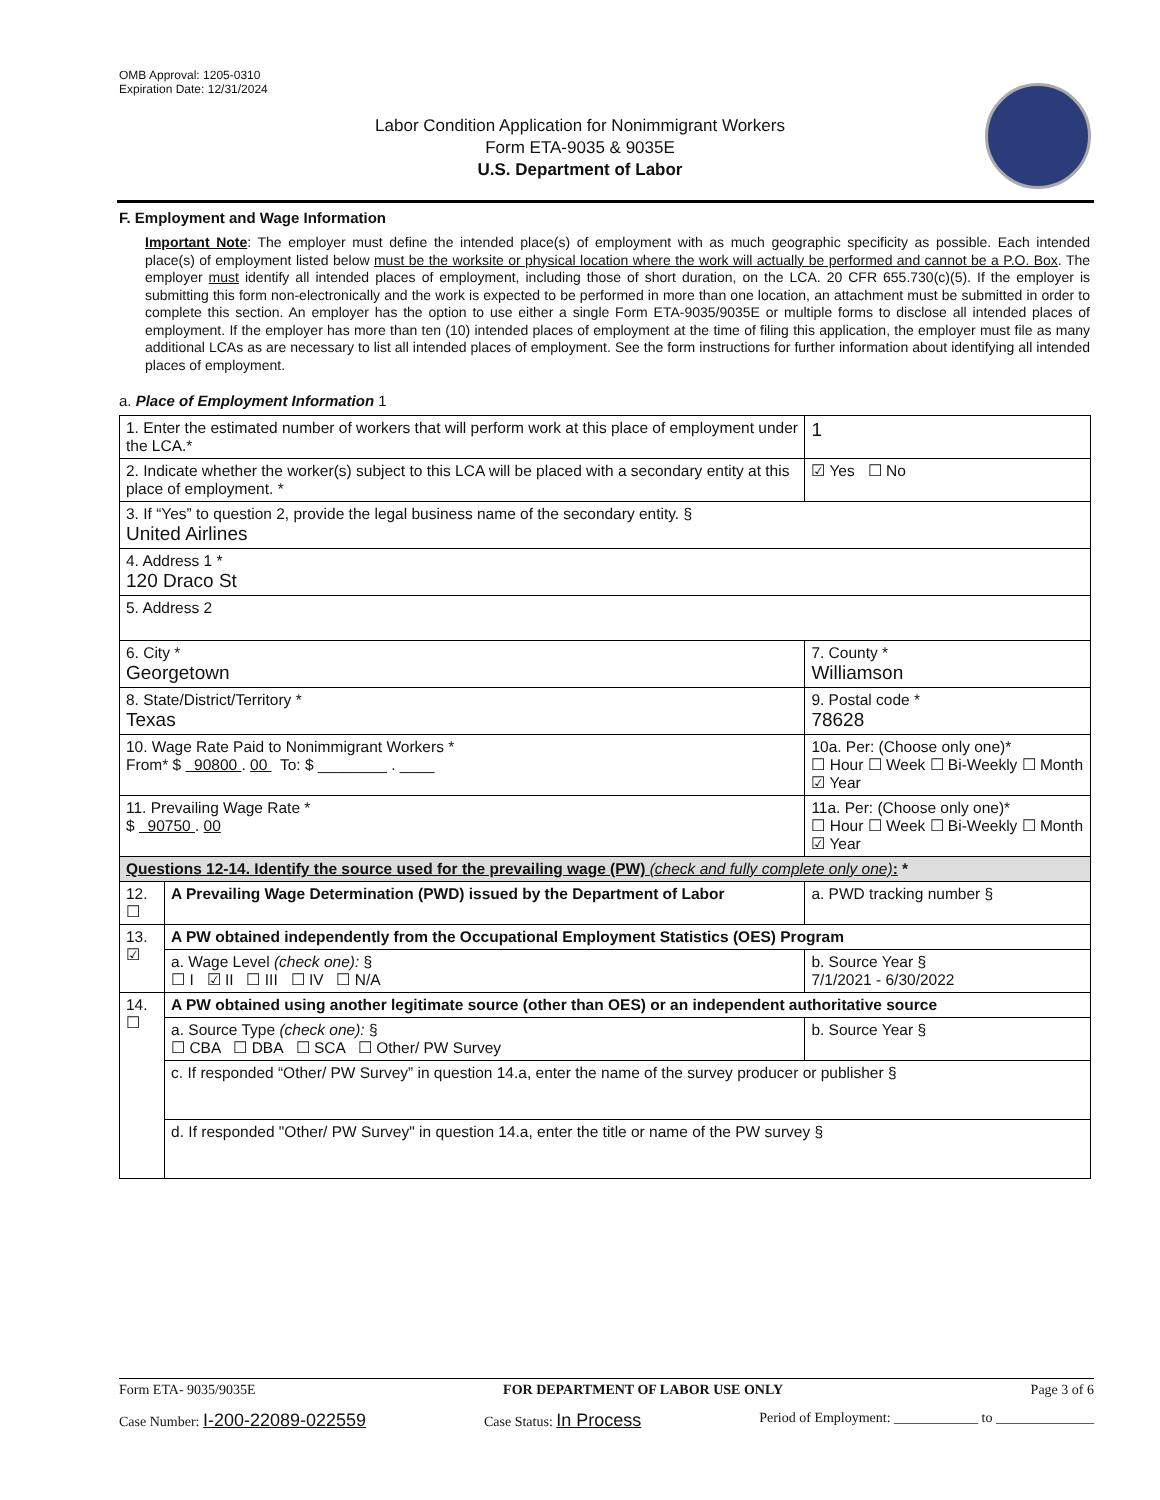OMB Approval: 1205-0310
Expiration Date: 12/31/2024
Labor Condition Application for Nonimmigrant Workers
Form ETA-9035 & 9035E
U.S. Department of Labor
F. Employment and Wage Information
Important Note: The employer must define the intended place(s) of employment with as much geographic specificity as possible. Each intended place(s) of employment listed below must be the worksite or physical location where the work will actually be performed and cannot be a P.O. Box. The employer must identify all intended places of employment, including those of short duration, on the LCA. 20 CFR 655.730(c)(5). If the employer is submitting this form non-electronically and the work is expected to be performed in more than one location, an attachment must be submitted in order to complete this section. An employer has the option to use either a single Form ETA-9035/9035E or multiple forms to disclose all intended places of employment. If the employer has more than ten (10) intended places of employment at the time of filing this application, the employer must file as many additional LCAs as are necessary to list all intended places of employment. See the form instructions for further information about identifying all intended places of employment.
a. Place of Employment Information 1
| 1. Enter the estimated number of workers that will perform work at this place of employment under the LCA.* | | | 1 |
| 2. Indicate whether the worker(s) subject to this LCA will be placed with a secondary entity at this place of employment. * | | | ☑ Yes ☐ No |
| 3. If “Yes” to question 2, provide the legal business name of the secondary entity. § United Airlines | | | |
| 4. Address 1 * 120 Draco St | | | |
| 5. Address 2 | | | |
| 6. City * Georgetown | | 7. County * Williamson | |
| 8. State/District/Territory * Texas | | 9. Postal code * 78628 | |
| 10. Wage Rate Paid to Nonimmigrant Workers * From* $ 90800 . 00 To: $ ________ . ____ | | 10a. Per: (Choose only one)* ☐ Hour ☐ Week ☐ Bi-Weekly ☐ Month ☑ Year | |
| 11. Prevailing Wage Rate * $ 90750 . 00 | | 11a. Per: (Choose only one)* ☐ Hour ☐ Week ☐ Bi-Weekly ☐ Month ☑ Year | |
| Questions 12-14. Identify the source used for the prevailing wage (PW) (check and fully complete only one) : * | | | |
| 12. ☐ | A Prevailing Wage Determination (PWD) issued by the Department of Labor | a. PWD tracking number § | |
| 13. ☑ | A PW obtained independently from the Occupational Employment Statistics (OES) Program | | |
| | a. Wage Level (check one): § ☐ I ☑ II ☐ III ☐ IV ☐ N/A | b. Source Year § 7/1/2021 - 6/30/2022 | |
| 14. ☐ | A PW obtained using another legitimate source (other than OES) or an independent authoritative source | | |
| | a. Source Type (check one): § ☐ CBA ☐ DBA ☐ SCA ☐ Other/ PW Survey | b. Source Year § | |
| | c. If responded “Other/ PW Survey” in question 14.a, enter the name of the survey producer or publisher § | | |
| | d. If responded "Other/ PW Survey" in question 14.a, enter the title or name of the PW survey § | | |
Form ETA- 9035/9035E FOR DEPARTMENT OF LABOR USE ONLY Page 3 of 6
Case Number: I-200-22089-022559 Case Status: In Process Period of Employment: ____________ to ______________